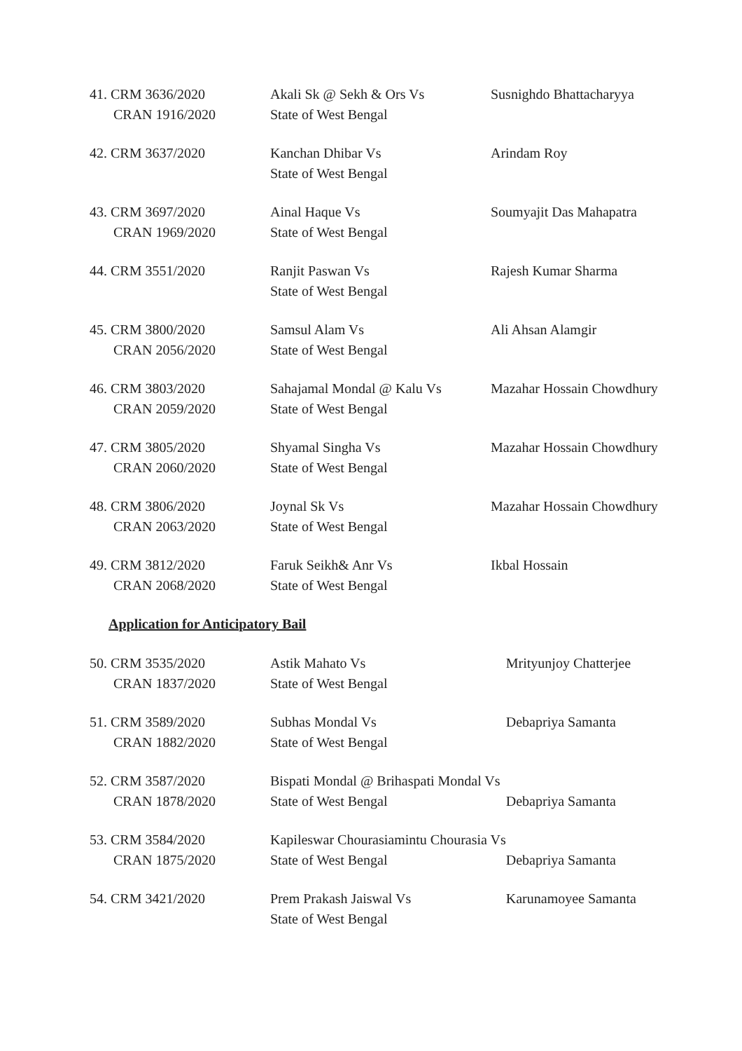| 41. CRM 3636/2020 CRAN 1916/2020 | Akali Sk @ Sekh & Ors Vs State of West Bengal | Susnighdo Bhattacharyya |
| 42. CRM 3637/2020 | Kanchan Dhibar Vs State of West Bengal | Arindam Roy |
| 43. CRM 3697/2020 CRAN 1969/2020 | Ainal Haque Vs State of West Bengal | Soumyajit Das Mahapatra |
| 44. CRM 3551/2020 | Ranjit Paswan Vs State of West Bengal | Rajesh Kumar Sharma |
| 45. CRM 3800/2020 CRAN 2056/2020 | Samsul Alam Vs State of West Bengal | Ali Ahsan Alamgir |
| 46. CRM 3803/2020 CRAN 2059/2020 | Sahajamal Mondal @ Kalu Vs State of West Bengal | Mazahar Hossain Chowdhury |
| 47. CRM 3805/2020 CRAN 2060/2020 | Shyamal Singha Vs State of West Bengal | Mazahar Hossain Chowdhury |
| 48. CRM 3806/2020 CRAN 2063/2020 | Joynal Sk Vs State of West Bengal | Mazahar Hossain Chowdhury |
| 49. CRM 3812/2020 CRAN 2068/2020 | Faruk Seikh& Anr Vs State of West Bengal | Ikbal Hossain |
Application for Anticipatory Bail
| 50. CRM 3535/2020 CRAN 1837/2020 | Astik Mahato Vs State of West Bengal | Mrityunjoy Chatterjee |
| 51. CRM 3589/2020 CRAN 1882/2020 | Subhas Mondal Vs State of West Bengal | Debapriya Samanta |
| 52. CRM 3587/2020 CRAN 1878/2020 | Bispati Mondal @ Brihaspati Mondal Vs State of West Bengal | Debapriya Samanta |
| 53. CRM 3584/2020 CRAN 1875/2020 | Kapileswar Chourasiamintu Chourasia Vs State of West Bengal | Debapriya Samanta |
| 54. CRM 3421/2020 | Prem Prakash Jaiswal Vs State of West Bengal | Karunamoyee Samanta |